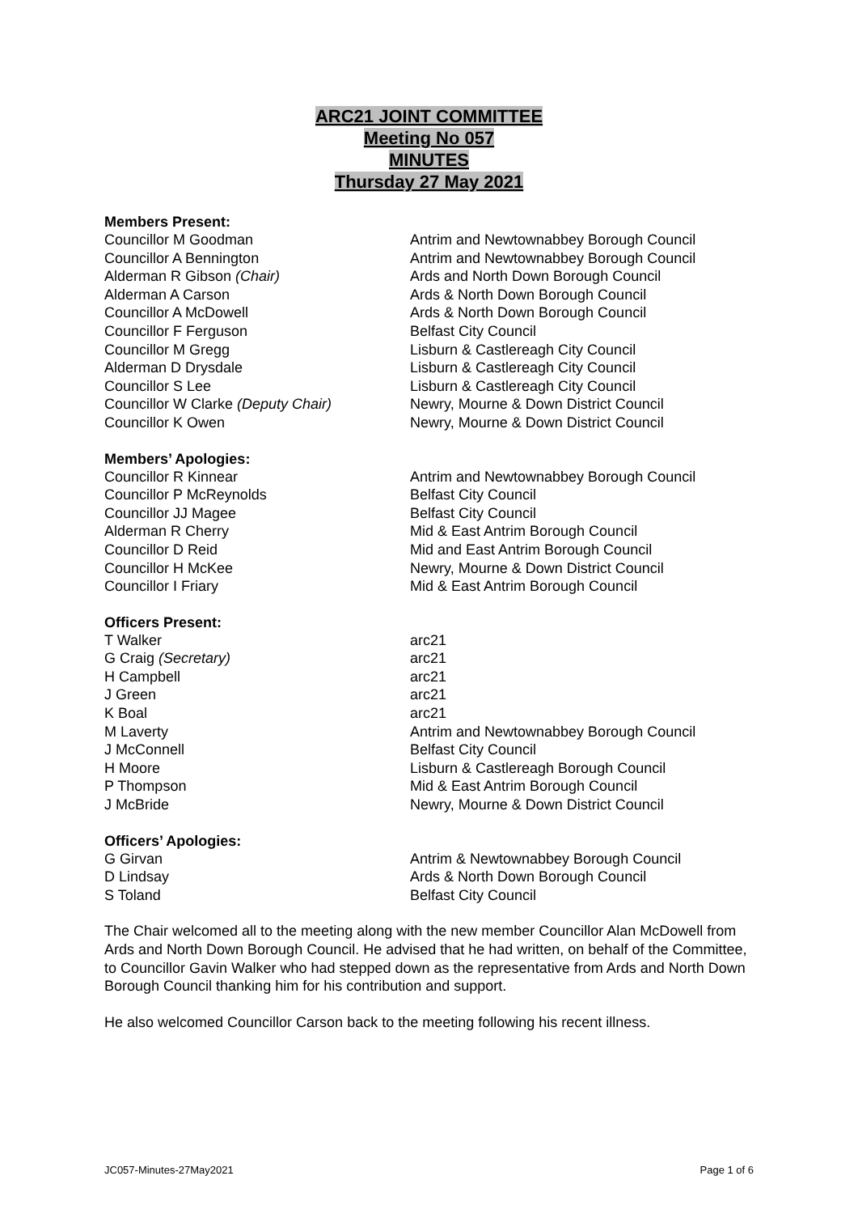ARC21 JOINT COMMITTEE
Meeting No 057
MINUTES
Thursday 27 May 2021
Members Present:
Councillor M Goodman Antrim and Newtownabbey Borough Council
Councillor A Bennington Antrim and Newtownabbey Borough Council
Alderman R Gibson (Chair) Ards and North Down Borough Council
Alderman A Carson Ards & North Down Borough Council
Councillor A McDowell Ards & North Down Borough Council
Councillor F Ferguson Belfast City Council
Councillor M Gregg Lisburn & Castlereagh City Council
Alderman D Drysdale Lisburn & Castlereagh City Council
Councillor S Lee Lisburn & Castlereagh City Council
Councillor W Clarke (Deputy Chair) Newry, Mourne & Down District Council
Councillor K Owen Newry, Mourne & Down District Council
Members’ Apologies:
Councillor R Kinnear Antrim and Newtownabbey Borough Council
Councillor P McReynolds Belfast City Council
Councillor JJ Magee Belfast City Council
Alderman R Cherry Mid & East Antrim Borough Council
Councillor D Reid Mid and East Antrim Borough Council
Councillor H McKee Newry, Mourne & Down District Council
Councillor I Friary Mid & East Antrim Borough Council
Officers Present:
T Walker arc21
G Craig (Secretary) arc21
H Campbell arc21
J Green arc21
K Boal arc21
M Laverty Antrim and Newtownabbey Borough Council
J McConnell Belfast City Council
H Moore Lisburn & Castlereagh Borough Council
P Thompson Mid & East Antrim Borough Council
J McBride Newry, Mourne & Down District Council
Officers’ Apologies:
G Girvan Antrim & Newtownabbey Borough Council
D Lindsay Ards & North Down Borough Council
S Toland Belfast City Council
The Chair welcomed all to the meeting along with the new member Councillor Alan McDowell from Ards and North Down Borough Council. He advised that he had written, on behalf of the Committee, to Councillor Gavin Walker who had stepped down as the representative from Ards and North Down Borough Council thanking him for his contribution and support.
He also welcomed Councillor Carson back to the meeting following his recent illness.
JC057-Minutes-27May2021 Page 1 of 6